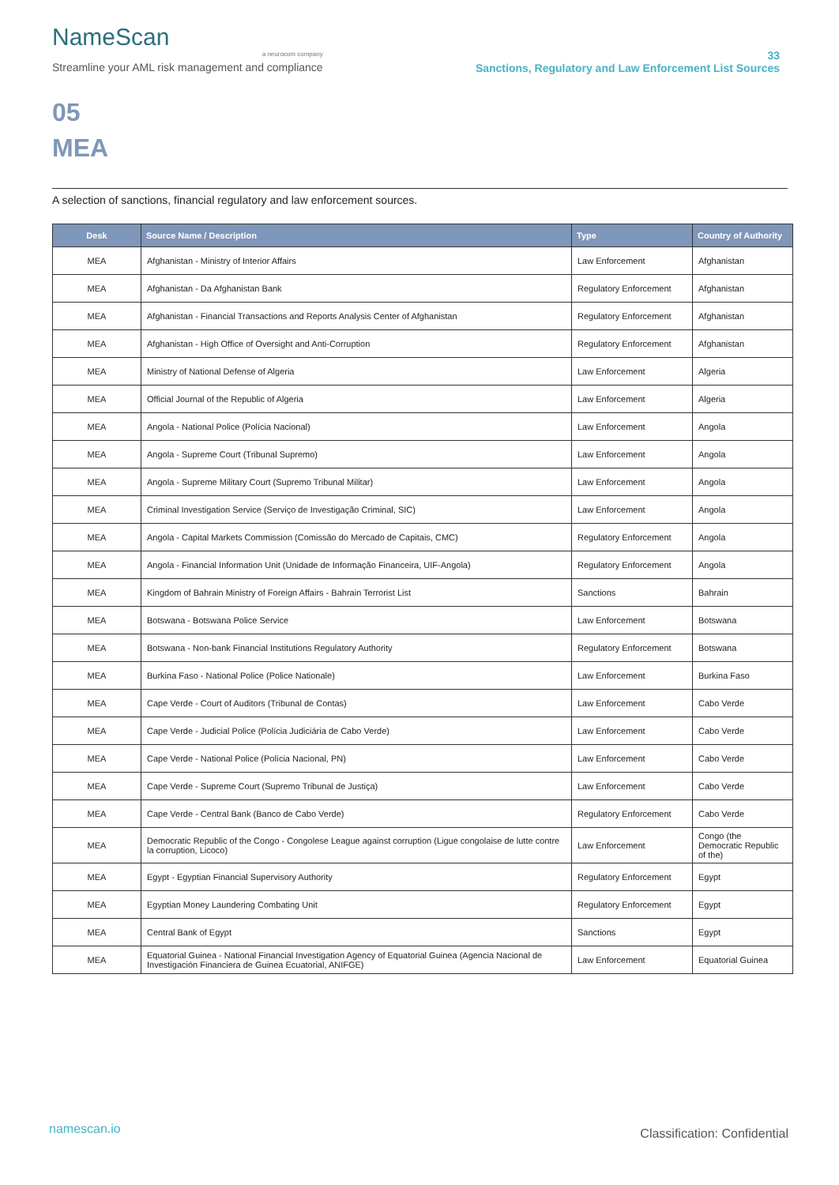NameScan
a neurocom company
Streamline your AML risk management and compliance
33
Sanctions, Regulatory and Law Enforcement List Sources
05
MEA
A selection of sanctions, financial regulatory and law enforcement sources.
| Desk | Source Name / Description | Type | Country of Authority |
| --- | --- | --- | --- |
| MEA | Afghanistan - Ministry of Interior Affairs | Law Enforcement | Afghanistan |
| MEA | Afghanistan - Da Afghanistan Bank | Regulatory Enforcement | Afghanistan |
| MEA | Afghanistan - Financial Transactions and Reports Analysis Center of Afghanistan | Regulatory Enforcement | Afghanistan |
| MEA | Afghanistan - High Office of Oversight and Anti-Corruption | Regulatory Enforcement | Afghanistan |
| MEA | Ministry of National Defense of Algeria | Law Enforcement | Algeria |
| MEA | Official Journal of the Republic of Algeria | Law Enforcement | Algeria |
| MEA | Angola - National Police (Polícia Nacional) | Law Enforcement | Angola |
| MEA | Angola - Supreme Court (Tribunal Supremo) | Law Enforcement | Angola |
| MEA | Angola - Supreme Military Court (Supremo Tribunal Militar) | Law Enforcement | Angola |
| MEA | Criminal Investigation Service (Serviço de Investigação Criminal, SIC) | Law Enforcement | Angola |
| MEA | Angola - Capital Markets Commission (Comissão do Mercado de Capitais, CMC) | Regulatory Enforcement | Angola |
| MEA | Angola - Financial Information Unit (Unidade de Informação Financeira, UIF-Angola) | Regulatory Enforcement | Angola |
| MEA | Kingdom of Bahrain Ministry of Foreign Affairs - Bahrain Terrorist List | Sanctions | Bahrain |
| MEA | Botswana - Botswana Police Service | Law Enforcement | Botswana |
| MEA | Botswana - Non-bank Financial Institutions Regulatory Authority | Regulatory Enforcement | Botswana |
| MEA | Burkina Faso - National Police (Police Nationale) | Law Enforcement | Burkina Faso |
| MEA | Cape Verde - Court of Auditors (Tribunal de Contas) | Law Enforcement | Cabo Verde |
| MEA | Cape Verde - Judicial Police (Polícia Judiciária de Cabo Verde) | Law Enforcement | Cabo Verde |
| MEA | Cape Verde - National Police (Polícia Nacional, PN) | Law Enforcement | Cabo Verde |
| MEA | Cape Verde - Supreme Court (Supremo Tribunal de Justiça) | Law Enforcement | Cabo Verde |
| MEA | Cape Verde - Central Bank (Banco de Cabo Verde) | Regulatory Enforcement | Cabo Verde |
| MEA | Democratic Republic of the Congo - Congolese League against corruption (Ligue congolaise de lutte contre la corruption, Licoco) | Law Enforcement | Congo (the Democratic Republic of the) |
| MEA | Egypt - Egyptian Financial Supervisory Authority | Regulatory Enforcement | Egypt |
| MEA | Egyptian Money Laundering Combating Unit | Regulatory Enforcement | Egypt |
| MEA | Central Bank of Egypt | Sanctions | Egypt |
| MEA | Equatorial Guinea - National Financial Investigation Agency of Equatorial Guinea (Agencia Nacional de Investigación Financiera de Guinea Ecuatorial, ANIFGE) | Law Enforcement | Equatorial Guinea |
namescan.io
Classification: Confidential